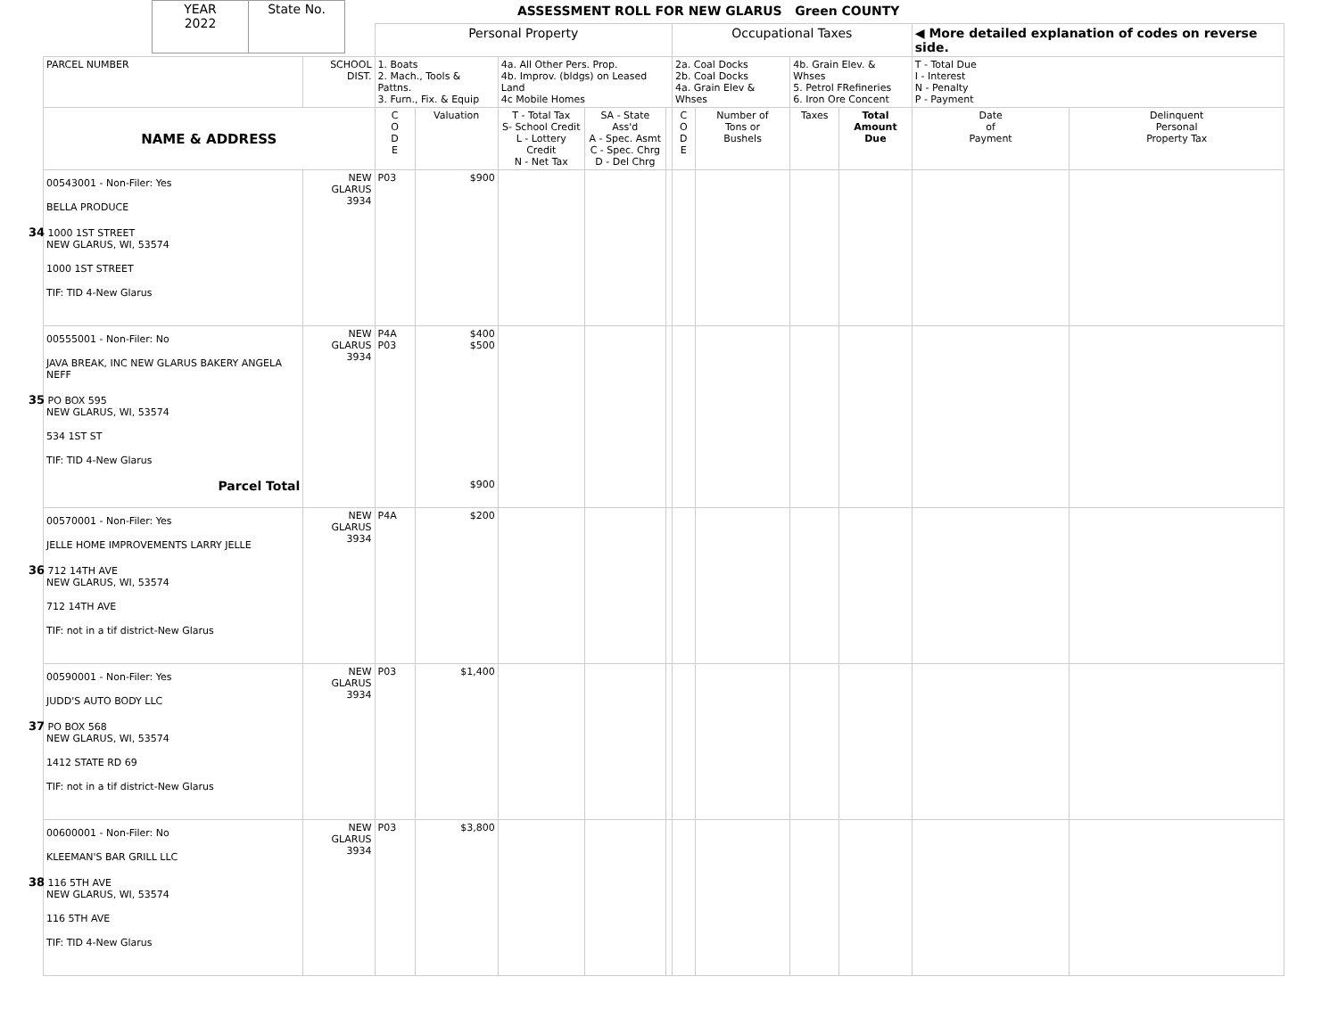| YEAR 2022 | State No. |
ASSESSMENT ROLL FOR NEW GLARUS Green COUNTY
| | | Personal Property | | | | | Occupational Taxes | | | | ◀ More detailed explanation of codes on reverse side. | |
| PARCEL NUMBER | SCHOOL DIST. | 1. Boats 2. Mach., Tools & Pattns. 3. Furn., Fix. & Equip | | 4a. All Other Pers. Prop. 4b. Improv. (bldgs) on Leased Land 4c Mobile Homes | | | 2a. Coal Docks 2b. Coal Docks 4a. Grain Elev & Whses | | 4b. Grain Elev. & Whses 5. Petrol FRefineries 6. Iron Ore Concent | | T - Total Due I - Interest N - Penalty P - Payment | |
| NAME & ADDRESS | | C O D E | Valuation | T - Total Tax S- School Credit L - Lottery Credit N - Net Tax | SA - State Ass'd A - Spec. Asmt C - Spec. Chrg D - Del Chrg | | C O D E | Number of Tons or Bushels | Taxes | Total Amount Due | Date of Payment | Delinquent Personal Property Tax |
| 00543001 - Non-Filer: Yes BELLA PRODUCE 34 1000 1ST STREET NEW GLARUS, WI, 53574 1000 1ST STREET TIF: TID 4-New Glarus | NEW GLARUS 3934 | P03 | $900 | | | | | | | | | |
| 00555001 - Non-Filer: No JAVA BREAK, INC NEW GLARUS BAKERY ANGELA NEFF 35 PO BOX 595 NEW GLARUS, WI, 53574 534 1ST ST TIF: TID 4-New Glarus Parcel Total | NEW GLARUS 3934 | P4A P03 | $400 $500 $900 | | | | | | | | | |
| 00570001 - Non-Filer: Yes JELLE HOME IMPROVEMENTS LARRY JELLE 36 712 14TH AVE NEW GLARUS, WI, 53574 712 14TH AVE TIF: not in a tif district-New Glarus | NEW GLARUS 3934 | P4A | $200 | | | | | | | | | |
| 00590001 - Non-Filer: Yes JUDD'S AUTO BODY LLC 37 PO BOX 568 NEW GLARUS, WI, 53574 1412 STATE RD 69 TIF: not in a tif district-New Glarus | NEW GLARUS 3934 | P03 | $1,400 | | | | | | | | | |
| 00600001 - Non-Filer: No KLEEMAN'S BAR GRILL LLC 38 116 5TH AVE NEW GLARUS, WI, 53574 116 5TH AVE TIF: TID 4-New Glarus | NEW GLARUS 3934 | P03 | $3,800 | | | | | | | | | |